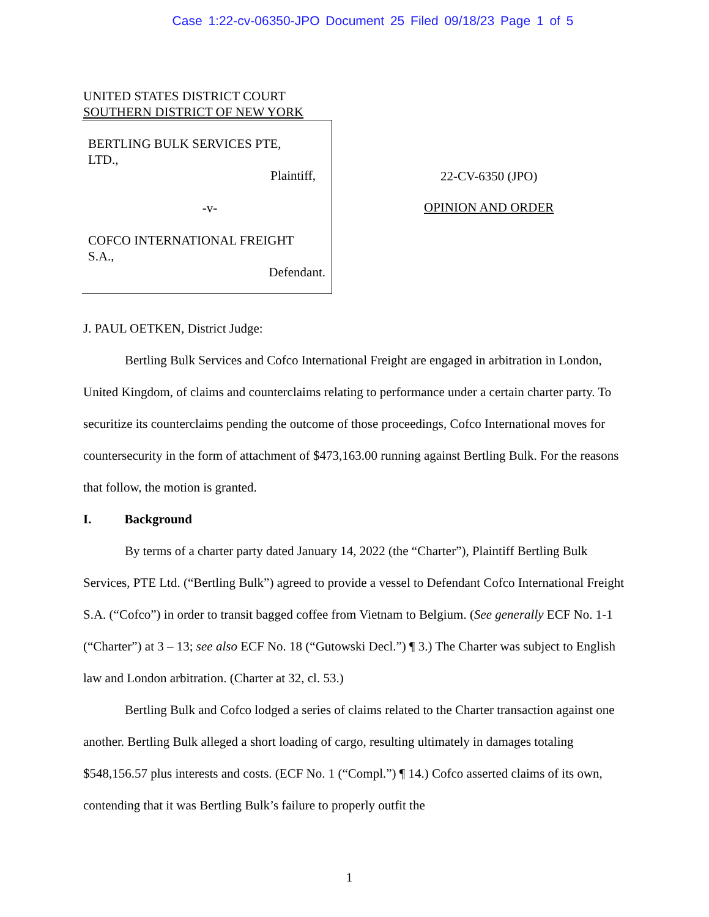Case 1:22-cv-06350-JPO Document 25 Filed 09/18/23 Page 1 of 5
UNITED STATES DISTRICT COURT
SOUTHERN DISTRICT OF NEW YORK
BERTLING BULK SERVICES PTE,
LTD.,
Plaintiff,
-v-
COFCO INTERNATIONAL FREIGHT
S.A.,
Defendant.
22-CV-6350 (JPO)
OPINION AND ORDER
J. PAUL OETKEN, District Judge:
Bertling Bulk Services and Cofco International Freight are engaged in arbitration in London, United Kingdom, of claims and counterclaims relating to performance under a certain charter party. To securitize its counterclaims pending the outcome of those proceedings, Cofco International moves for countersecurity in the form of attachment of $473,163.00 running against Bertling Bulk. For the reasons that follow, the motion is granted.
I. Background
By terms of a charter party dated January 14, 2022 (the “Charter”), Plaintiff Bertling Bulk Services, PTE Ltd. (“Bertling Bulk”) agreed to provide a vessel to Defendant Cofco International Freight S.A. (“Cofco”) in order to transit bagged coffee from Vietnam to Belgium. (See generally ECF No. 1-1 (“Charter”) at 3 – 13; see also ECF No. 18 (“Gutowski Decl.”) ¶ 3.) The Charter was subject to English law and London arbitration. (Charter at 32, cl. 53.)
Bertling Bulk and Cofco lodged a series of claims related to the Charter transaction against one another. Bertling Bulk alleged a short loading of cargo, resulting ultimately in damages totaling $548,156.57 plus interests and costs. (ECF No. 1 (“Compl.”) ¶ 14.) Cofco asserted claims of its own, contending that it was Bertling Bulk’s failure to properly outfit the
1